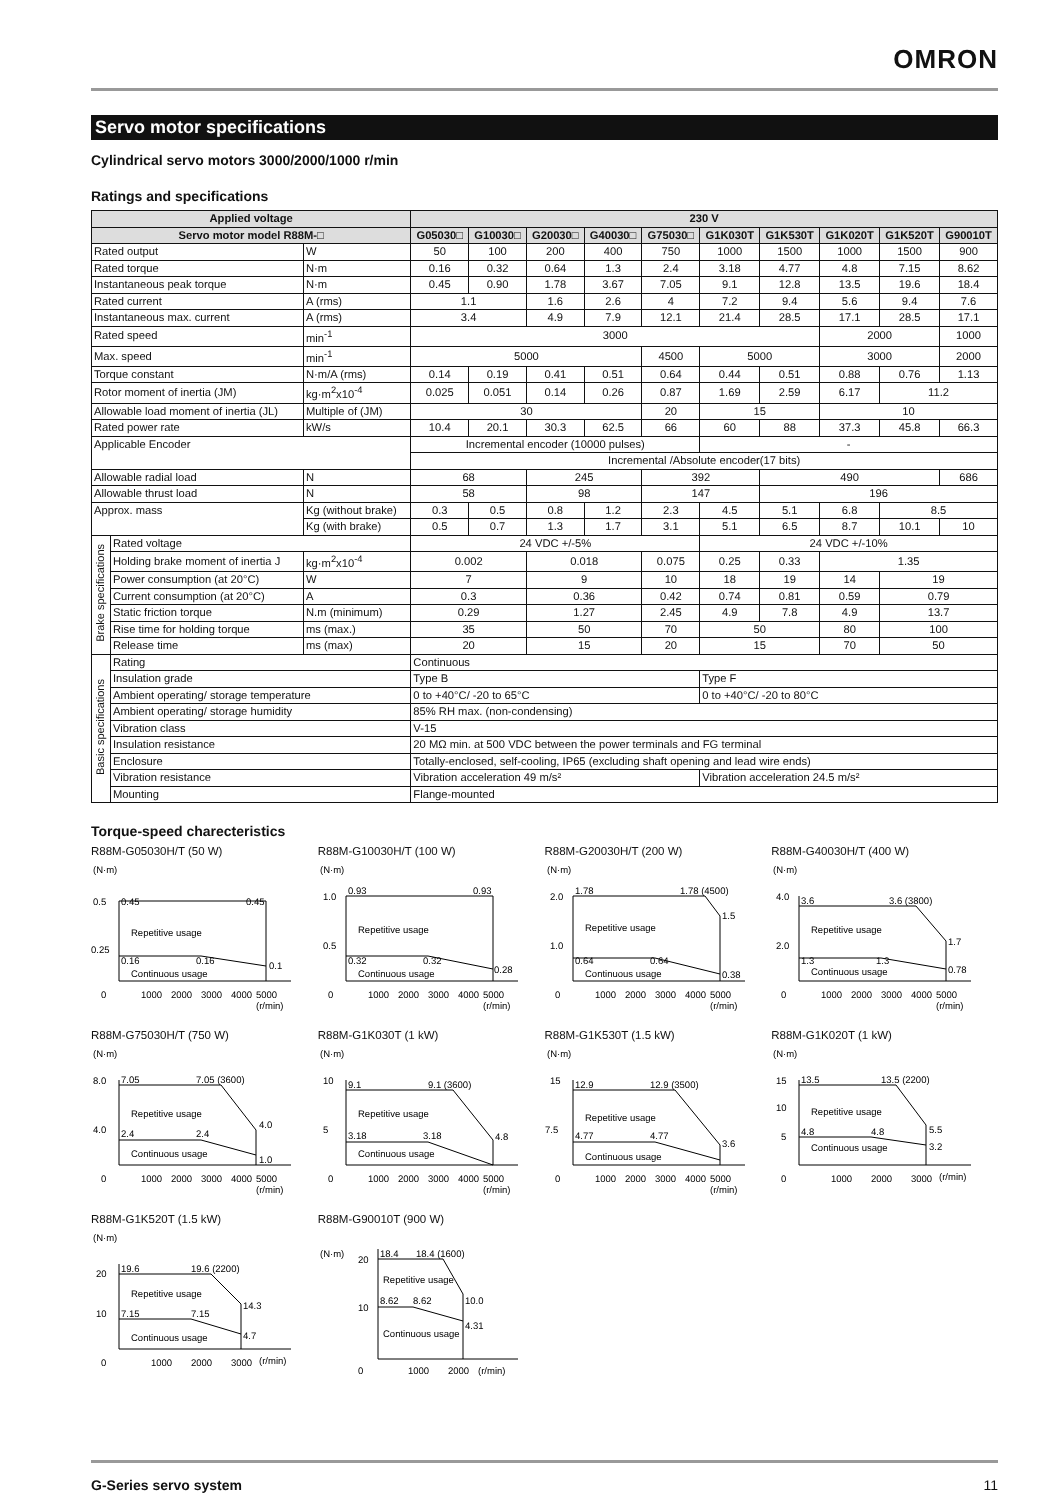OMRON
Servo motor specifications
Cylindrical servo motors 3000/2000/1000 r/min
Ratings and specifications
| Applied voltage | | | 230 V | | | | | | | | | |
| --- | --- | --- | --- | --- | --- | --- | --- | --- | --- | --- | --- | --- |
| Servo motor model R88M-□ | | | G05030□ | G10030□ | G20030□ | G40030□ | G75030□ | G1K030T | G1K530T | G1K020T | G1K520T | G90010T |
| Rated output | | W | 50 | 100 | 200 | 400 | 750 | 1000 | 1500 | 1000 | 1500 | 900 |
| Rated torque | | N·m | 0.16 | 0.32 | 0.64 | 1.3 | 2.4 | 3.18 | 4.77 | 4.8 | 7.15 | 8.62 |
| Instantaneous peak torque | | N·m | 0.45 | 0.90 | 1.78 | 3.67 | 7.05 | 9.1 | 12.8 | 13.5 | 19.6 | 18.4 |
| Rated current | | A (rms) | 1.1 | | 1.6 | 2.6 | 4 | 7.2 | 9.4 | 5.6 | 9.4 | 7.6 |
| Instantaneous max. current | | A (rms) | 3.4 | | 4.9 | 7.9 | 12.1 | 21.4 | 28.5 | 17.1 | 28.5 | 17.1 |
| Rated speed | | min<sup>-1</sup> | 3000 | | | | | | | 2000 | | 1000 |
| Max. speed | | min<sup>-1</sup> | 5000 | | | | 4500 | 5000 | | 3000 | | 2000 |
| Torque constant | | N·m/A (rms) | 0.14 | 0.19 | 0.41 | 0.51 | 0.64 | 0.44 | 0.51 | 0.88 | 0.76 | 1.13 |
| Rotor moment of inertia (JM) | | kg·m<sup>2</sup>x10<sup>-4</sup> | 0.025 | 0.051 | 0.14 | 0.26 | 0.87 | 1.69 | 2.59 | 6.17 | 11.2 | |
| Allowable load moment of inertia (JL) | | Multiple of (JM) | 30 | | | | 20 | 15 | | 10 | | |
| Rated power rate | | kW/s | 10.4 | 20.1 | 30.3 | 62.5 | 66 | 60 | 88 | 37.3 | 45.8 | 66.3 |
| Applicable Encoder | | | Incremental encoder (10000 pulses) | | | | | - | | | | |
| | | | Incremental /Absolute encoder(17 bits) | | | | | | | | | |
| Allowable radial load | | N | 68 | | 245 | | 392 | | 490 | | | 686 |
| Allowable thrust load | | N | 58 | | 98 | | 147 | | 196 | | | |
| Approx. mass | | Kg (without brake) | 0.3 | 0.5 | 0.8 | 1.2 | 2.3 | 4.5 | 5.1 | 6.8 | 8.5 | |
| | | Kg (with brake) | 0.5 | 0.7 | 1.3 | 1.7 | 3.1 | 5.1 | 6.5 | 8.7 | 10.1 | 10 |
| Brake specifications | Rated voltage | | 24 VDC +/-5% | | | | | 24 VDC +/-10% | | | | |
| | Holding brake moment of inertia J | kg·m<sup>2</sup>x10<sup>-4</sup> | 0.002 | | 0.018 | | 0.075 | 0.25 | 0.33 | 1.35 | | |
| | Power consumption (at 20°C) | W | 7 | | 9 | | 10 | 18 | 19 | 14 | 19 | |
| | Current consumption (at 20°C) | A | 0.3 | | 0.36 | | 0.42 | 0.74 | 0.81 | 0.59 | 0.79 | |
| | Static friction torque | N.m (minimum) | 0.29 | | 1.27 | | 2.45 | 4.9 | 7.8 | 4.9 | 13.7 | |
| | Rise time for holding torque | ms (max.) | 35 | | 50 | | 70 | 50 | | 80 | 100 | |
| | Release time | ms (max) | 20 | | 15 | | 20 | 15 | | 70 | 50 | |
| Basic specifications | Rating | | Continuous | | | | | | | | | |
| | Insulation grade | | Type B | | | | | Type F | | | | |
| | Ambient operating/ storage temperature | | 0 to +40°C/ -20 to 65°C | | | | | 0 to +40°C/ -20 to 80°C | | | | |
| | Ambient operating/ storage humidity | | 85% RH max. (non-condensing) | | | | | | | | | |
| | Vibration class | | V-15 | | | | | | | | | |
| | Insulation resistance | | 20 MΩ min. at 500 VDC between the power terminals and FG terminal | | | | | | | | | |
| | Enclosure | | Totally-enclosed, self-cooling, IP65 (excluding shaft opening and lead wire ends) | | | | | | | | | |
| | Vibration resistance | | Vibration acceleration 49 m/s² | | | | | Vibration acceleration 24.5 m/s² | | | | |
| | Mounting | | Flange-mounted | | | | | | | | | |
Torque-speed charecteristics
R88M-G05030H/T (50 W)
(N·m)
0.5
0.45
0.45
Repetitive usage
0.25
0.16
0.16
0.1
Continuous usage
0
1000
2000
3000
4000
5000
(r/min)
R88M-G10030H/T (100 W)
(N·m)
1.0
0.93
0.93
Repetitive usage
0.5
0.32
0.32
0.28
Continuous usage
0
1000
2000
3000
4000
5000
(r/min)
R88M-G20030H/T (200 W)
(N·m)
2.0
1.78
1.78 (4500)
1.5
Repetitive usage
1.0
0.64
0.64
0.38
Continuous usage
0
1000
2000
3000
4000
5000
(r/min)
R88M-G40030H/T (400 W)
(N·m)
4.0
3.6
3.6 (3800)
1.7
Repetitive usage
2.0
1.3
1.3
0.78
Continuous usage
0
1000
2000
3000
4000
5000
(r/min)
R88M-G75030H/T (750 W)
(N·m)
8.0
7.05
7.05 (3600)
4.0
Repetitive usage
4.0
2.4
2.4
1.0
Continuous usage
0
1000
2000
3000
4000
5000
(r/min)
R88M-G1K030T (1 kW)
(N·m)
10
9.1
9.1 (3600)
4.8
Repetitive usage
5
3.18
3.18
Continuous usage
0
1000
2000
3000
4000
5000
(r/min)
R88M-G1K530T (1.5 kW)
(N·m)
15
12.9
12.9 (3500)
3.6
Repetitive usage
7.5
4.77
4.77
Continuous usage
0
1000
2000
3000
4000
5000
(r/min)
R88M-G1K020T (1 kW)
(N·m)
15
13.5
13.5 (2200)
5.5
Repetitive usage
10
5
4.8
4.8
3.2
Continuous usage
0
1000
2000
3000
(r/min)
R88M-G1K520T (1.5 kW)
(N·m)
20
19.6
19.6 (2200)
14.3
Repetitive usage
10
7.15
7.15
4.7
Continuous usage
0
1000
2000
3000
(r/min)
R88M-G90010T (900 W)
(N·m)
20
18.4
18.4 (1600)
10.0
Repetitive usage
10
8.62
8.62
4.31
Continuous usage
0
1000
2000
(r/min)
G-Series servo system 11